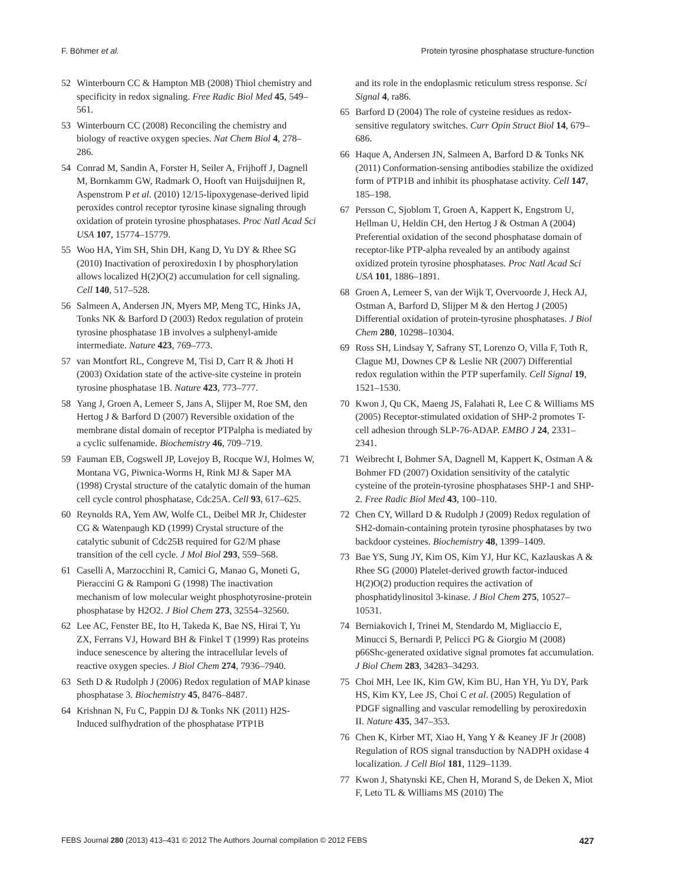F. Böhmer et al. Protein tyrosine phosphatase structure-function
52 Winterbourn CC & Hampton MB (2008) Thiol chemistry and specificity in redox signaling. Free Radic Biol Med 45, 549–561.
53 Winterbourn CC (2008) Reconciling the chemistry and biology of reactive oxygen species. Nat Chem Biol 4, 278–286.
54 Conrad M, Sandin A, Forster H, Seiler A, Frijhoff J, Dagnell M, Bornkamm GW, Radmark O, Hooft van Huijsduijnen R, Aspenstrom P et al. (2010) 12/15-lipoxygenase-derived lipid peroxides control receptor tyrosine kinase signaling through oxidation of protein tyrosine phosphatases. Proc Natl Acad Sci USA 107, 15774–15779.
55 Woo HA, Yim SH, Shin DH, Kang D, Yu DY & Rhee SG (2010) Inactivation of peroxiredoxin I by phosphorylation allows localized H(2)O(2) accumulation for cell signaling. Cell 140, 517–528.
56 Salmeen A, Andersen JN, Myers MP, Meng TC, Hinks JA, Tonks NK & Barford D (2003) Redox regulation of protein tyrosine phosphatase 1B involves a sulphenyl-amide intermediate. Nature 423, 769–773.
57 van Montfort RL, Congreve M, Tisi D, Carr R & Jhoti H (2003) Oxidation state of the active-site cysteine in protein tyrosine phosphatase 1B. Nature 423, 773–777.
58 Yang J, Groen A, Lemeer S, Jans A, Slijper M, Roe SM, den Hertog J & Barford D (2007) Reversible oxidation of the membrane distal domain of receptor PTPalpha is mediated by a cyclic sulfenamide. Biochemistry 46, 709–719.
59 Fauman EB, Cogswell JP, Lovejoy B, Rocque WJ, Holmes W, Montana VG, Piwnica-Worms H, Rink MJ & Saper MA (1998) Crystal structure of the catalytic domain of the human cell cycle control phosphatase, Cdc25A. Cell 93, 617–625.
60 Reynolds RA, Yem AW, Wolfe CL, Deibel MR Jr, Chidester CG & Watenpaugh KD (1999) Crystal structure of the catalytic subunit of Cdc25B required for G2/M phase transition of the cell cycle. J Mol Biol 293, 559–568.
61 Caselli A, Marzocchini R, Camici G, Manao G, Moneti G, Pieraccini G & Ramponi G (1998) The inactivation mechanism of low molecular weight phosphotyrosine-protein phosphatase by H2O2. J Biol Chem 273, 32554–32560.
62 Lee AC, Fenster BE, Ito H, Takeda K, Bae NS, Hirai T, Yu ZX, Ferrans VJ, Howard BH & Finkel T (1999) Ras proteins induce senescence by altering the intracellular levels of reactive oxygen species. J Biol Chem 274, 7936–7940.
63 Seth D & Rudolph J (2006) Redox regulation of MAP kinase phosphatase 3. Biochemistry 45, 8476–8487.
64 Krishnan N, Fu C, Pappin DJ & Tonks NK (2011) H2S-Induced sulfhydration of the phosphatase PTP1B
and its role in the endoplasmic reticulum stress response. Sci Signal 4, ra86.
65 Barford D (2004) The role of cysteine residues as redox-sensitive regulatory switches. Curr Opin Struct Biol 14, 679–686.
66 Haque A, Andersen JN, Salmeen A, Barford D & Tonks NK (2011) Conformation-sensing antibodies stabilize the oxidized form of PTP1B and inhibit its phosphatase activity. Cell 147, 185–198.
67 Persson C, Sjoblom T, Groen A, Kappert K, Engstrom U, Hellman U, Heldin CH, den Hertog J & Ostman A (2004) Preferential oxidation of the second phosphatase domain of receptor-like PTP-alpha revealed by an antibody against oxidized protein tyrosine phosphatases. Proc Natl Acad Sci USA 101, 1886–1891.
68 Groen A, Lemeer S, van der Wijk T, Overvoorde J, Heck AJ, Ostman A, Barford D, Slijper M & den Hertog J (2005) Differential oxidation of protein-tyrosine phosphatases. J Biol Chem 280, 10298–10304.
69 Ross SH, Lindsay Y, Safrany ST, Lorenzo O, Villa F, Toth R, Clague MJ, Downes CP & Leslie NR (2007) Differential redox regulation within the PTP superfamily. Cell Signal 19, 1521–1530.
70 Kwon J, Qu CK, Maeng JS, Falahati R, Lee C & Williams MS (2005) Receptor-stimulated oxidation of SHP-2 promotes T-cell adhesion through SLP-76-ADAP. EMBO J 24, 2331–2341.
71 Weibrecht I, Bohmer SA, Dagnell M, Kappert K, Ostman A & Bohmer FD (2007) Oxidation sensitivity of the catalytic cysteine of the protein-tyrosine phosphatases SHP-1 and SHP-2. Free Radic Biol Med 43, 100–110.
72 Chen CY, Willard D & Rudolph J (2009) Redox regulation of SH2-domain-containing protein tyrosine phosphatases by two backdoor cysteines. Biochemistry 48, 1399–1409.
73 Bae YS, Sung JY, Kim OS, Kim YJ, Hur KC, Kazlauskas A & Rhee SG (2000) Platelet-derived growth factor-induced H(2)O(2) production requires the activation of phosphatidylinositol 3-kinase. J Biol Chem 275, 10527–10531.
74 Berniakovich I, Trinei M, Stendardo M, Migliaccio E, Minucci S, Bernardi P, Pelicci PG & Giorgio M (2008) p66Shc-generated oxidative signal promotes fat accumulation. J Biol Chem 283, 34283–34293.
75 Choi MH, Lee IK, Kim GW, Kim BU, Han YH, Yu DY, Park HS, Kim KY, Lee JS, Choi C et al. (2005) Regulation of PDGF signalling and vascular remodelling by peroxiredoxin II. Nature 435, 347–353.
76 Chen K, Kirber MT, Xiao H, Yang Y & Keaney JF Jr (2008) Regulation of ROS signal transduction by NADPH oxidase 4 localization. J Cell Biol 181, 1129–1139.
77 Kwon J, Shatynski KE, Chen H, Morand S, de Deken X, Miot F, Leto TL & Williams MS (2010) The
FEBS Journal 280 (2013) 413–431 © 2012 The Authors Journal compilation © 2012 FEBS 427